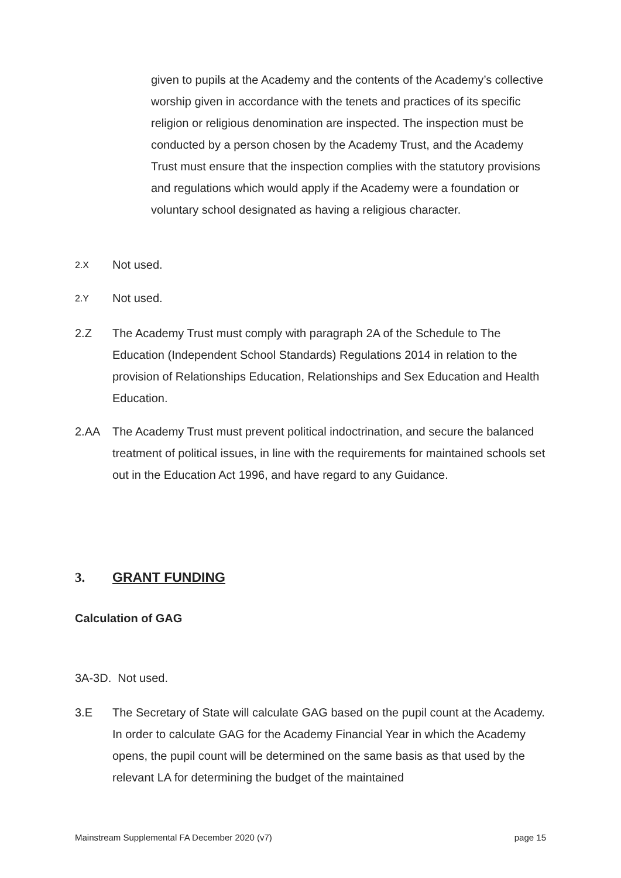given to pupils at the Academy and the contents of the Academy’s collective worship given in accordance with the tenets and practices of its specific religion or religious denomination are inspected. The inspection must be conducted by a person chosen by the Academy Trust, and the Academy Trust must ensure that the inspection complies with the statutory provisions and regulations which would apply if the Academy were a foundation or voluntary school designated as having a religious character.
2.X Not used.
2.Y Not used.
2.Z The Academy Trust must comply with paragraph 2A of the Schedule to The Education (Independent School Standards) Regulations 2014 in relation to the provision of Relationships Education, Relationships and Sex Education and Health Education.
2.AA The Academy Trust must prevent political indoctrination, and secure the balanced treatment of political issues, in line with the requirements for maintained schools set out in the Education Act 1996, and have regard to any Guidance.
3. GRANT FUNDING
Calculation of GAG
3A-3D. Not used.
3.E The Secretary of State will calculate GAG based on the pupil count at the Academy. In order to calculate GAG for the Academy Financial Year in which the Academy opens, the pupil count will be determined on the same basis as that used by the relevant LA for determining the budget of the maintained
Mainstream Supplemental FA December 2020 (v7) page 15